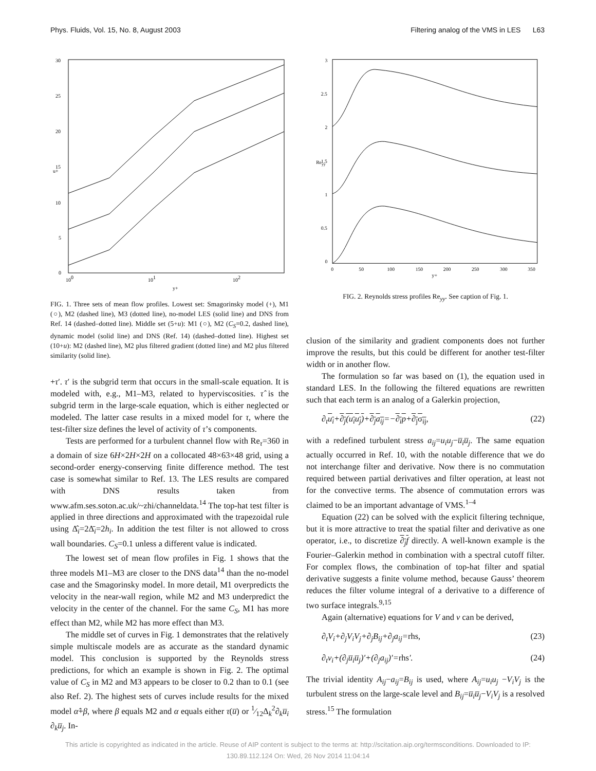Phys. Fluids, Vol. 15, No. 8, August 2003 Filtering analog of the VMS in LES L63
30
25
20
15
10
5
0
100
101
102
y+
u+
FIG. 1. Three sets of mean flow profiles. Lowest set: Smagorinsky model (+), M1 (○), M2 (dashed line), M3 (dotted line), no-model LES (solid line) and DNS from Ref. 14 (dashed–dotted line). Middle set (5+u): M1 (○), M2 (C<sub>S</sub>=0.2, dashed line), dynamic model (solid line) and DNS (Ref. 14) (dashed–dotted line). Highest set (10+u): M2 (dashed line), M2 plus filtered gradient (dotted line) and M2 plus filtered similarity (solid line).
+τ′. τ′ is the subgrid term that occurs in the small-scale equation. It is modeled with, e.g., M1–M3, related to hyperviscosities. τ̂ is the subgrid term in the large-scale equation, which is either neglected or modeled. The latter case results in a mixed model for τ, where the test-filter size defines the level of activity of τ’s components.
Tests are performed for a turbulent channel flow with Re<sub>τ</sub>=360 in a domain of size 6H×2H×2H on a collocated 48×63×48 grid, using a second-order energy-conserving finite difference method. The test case is somewhat similar to Ref. 13. The LES results are compared with DNS results taken from www.afm.ses.soton.ac.uk/~zhi/channeldata.<sup>14</sup> The top-hat test filter is applied in three directions and approximated with the trapezoidal rule using Δ̂<sub>i</sub>=2Δ̄<sub>i</sub>=2h<sub>i</sub>. In addition the test filter is not allowed to cross wall boundaries. C<sub>S</sub>=0.1 unless a different value is indicated.
The lowest set of mean flow profiles in Fig. 1 shows that the three models M1–M3 are closer to the DNS data<sup>14</sup> than the no-model case and the Smagorinsky model. In more detail, M1 overpredicts the velocity in the near-wall region, while M2 and M3 underpredict the velocity in the center of the channel. For the same C<sub>S</sub>, M1 has more effect than M2, while M2 has more effect than M3.
The middle set of curves in Fig. 1 demonstrates that the relatively simple multiscale models are as accurate as the standard dynamic model. This conclusion is supported by the Reynolds stress predictions, for which an example is shown in Fig. 2. The optimal value of C<sub>S</sub> in M2 and M3 appears to be closer to 0.2 than to 0.1 (see also Ref. 2). The highest sets of curves include results for the mixed model α̂+β, where β equals M2 and α equals either τ(u̅) or 1⁄12Δ<sub>k</sub><sup>2</sup>∂<sub>k</sub>u̅<sub>i</sub> ∂<sub>k</sub>u̅<sub>j</sub>. In-
3
2.5
2
1.5
1
0.5
0
0
50
100
150
200
250
300
350
y+
Reyy
FIG. 2. Reynolds stress profiles Re<sub>yy</sub>. See caption of Fig. 1.
clusion of the similarity and gradient components does not further improve the results, but this could be different for another test-filter width or in another flow.
The formulation so far was based on (1), the equation used in standard LES. In the following the filtered equations are rewritten such that each term is an analog of a Galerkin projection,
∂<sub>t</sub>u<sub>i</sub>+∂<sub>j</sub>(u<sub>i</sub>u<sub>j</sub>)+∂<sub>j</sub>a<sub>ij</sub>=−∂<sub>i</sub>p+∂<sub>j</sub>σ<sub>ij</sub>, (22)
with a redefined turbulent stress a<sub>ij</sub>=u<sub>i</sub>u<sub>j</sub>−u̅<sub>i</sub>u̅<sub>j</sub>. The same equation actually occurred in Ref. 10, with the notable difference that we do not interchange filter and derivative. Now there is no commutation required between partial derivatives and filter operation, at least not for the convective terms. The absence of commutation errors was claimed to be an important advantage of VMS.<sup>1–4</sup>
Equation (22) can be solved with the explicit filtering technique, but it is more attractive to treat the spatial filter and derivative as one operator, i.e., to discretize ∂<sub>j</sub>f directly. A well-known example is the Fourier–Galerkin method in combination with a spectral cutoff filter. For complex flows, the combination of top-hat filter and spatial derivative suggests a finite volume method, because Gauss’ theorem reduces the filter volume integral of a derivative to a difference of two surface integrals.<sup>9,15</sup>
Again (alternative) equations for V and v can be derived,
∂<sub>t</sub>V<sub>i</sub>+∂<sub>j</sub>V<sub>i</sub>V<sub>j</sub>+∂<sub>j</sub>B<sub>ij</sub>+∂<sub>j</sub>a<sub>ij</sub>=rhs, (23)
∂<sub>t</sub>v<sub>i</sub>+(∂<sub>j</sub>u̅<sub>i</sub>u̅<sub>j</sub>)′+(∂<sub>j</sub>a<sub>ij</sub>)′=rhs′. (24)
The trivial identity A<sub>ij</sub>−a<sub>ij</sub>=B<sub>ij</sub> is used, where A<sub>ij</sub>=u<sub>i</sub>u<sub>j</sub> −V<sub>i</sub>V<sub>j</sub> is the turbulent stress on the large-scale level and B<sub>ij</sub>=u̅<sub>i</sub>u̅<sub>j</sub>−V<sub>i</sub>V<sub>j</sub> is a resolved stress.<sup>15</sup> The formulation
This article is copyrighted as indicated in the article. Reuse of AIP content is subject to the terms at: http://scitation.aip.org/termsconditions. Downloaded to IP:
130.89.112.124 On: Wed, 26 Nov 2014 11:04:14